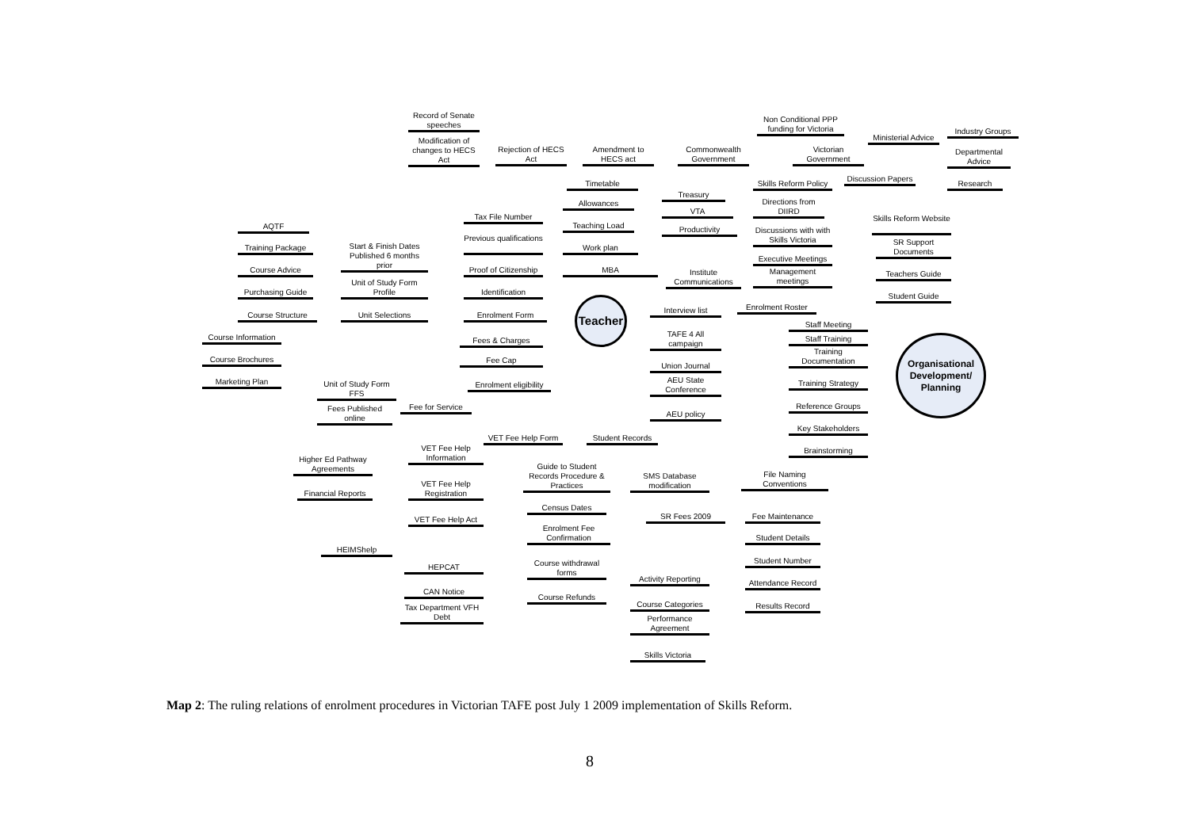Record of Senate speeches
Non Conditional PPP funding for Victoria
Industry Groups
Ministerial Advice
Modification of changes to HECS Act
Rejection of HECS Act
Amendment to HECS act
Commonwealth Government
Victorian Government
Departmental Advice
Discussion Papers
Timetable
Skills Reform Policy
Research
Treasury
Directions from DIIRD
Allowances
VTA
Tax File Number
Skills Reform Website
Teaching Load
AQTF
Productivity
Discussions with with Skills Victoria
Previous qualifications
SR Support Documents
Start & Finish Dates Published 6 months prior
Training Package
Work plan
Executive Meetings
Course Advice
Proof of Citizenship
MBA
Management meetings
Institute Communications
Teachers Guide
Unit of Study Form Profile
Purchasing Guide
Identification
Student Guide
Teacher
Enrolment Roster
Interview list
Course Structure
Unit Selections
Enrolment Form
Staff Meeting
TAFE 4 All campaign
Organisational Development/ Planning
Course Information
Staff Training
Fees & Charges
Training Documentation
Course Brochures
Fee Cap
Union Journal
AEU State Conference
Marketing Plan
Training Strategy
Unit of Study Form FFS
Enrolment eligibility
Reference Groups
Fee for Service
Fees Published online
AEU policy
Key Stakeholders
VET Fee Help Form
Student Records
VET Fee Help Information
Brainstorming
Higher Ed Pathway Agreements
Guide to Student Records Procedure & Practices
File Naming Conventions
SMS Database modification
VET Fee Help Registration
Financial Reports
Census Dates
SR Fees 2009
Fee Maintenance
VET Fee Help Act
Enrolment Fee Confirmation
Student Details
HEIMShelp
Student Number
Course withdrawal forms
HEPCAT
Activity Reporting
Attendance Record
CAN Notice
Course Refunds
Course Categories
Results Record
Tax Department VFH Debt
Performance Agreement
Skills Victoria
Map 2: The ruling relations of enrolment procedures in Victorian TAFE post July 1 2009 implementation of Skills Reform.
8